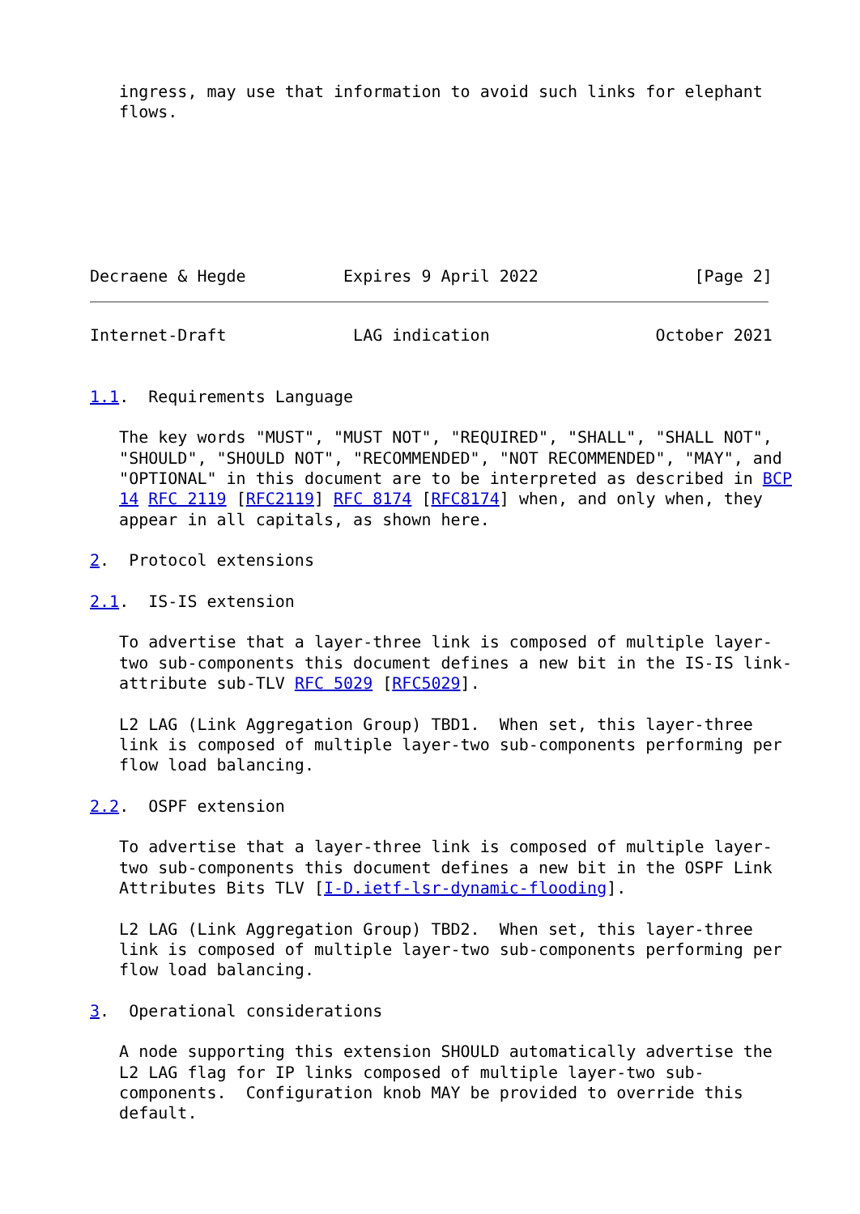ingress, may use that information to avoid such links for elephant
   flows.







Decraene & Hegde          Expires 9 April 2022                [Page 2]
Internet-Draft             LAG indication                 October 2021


1.1.  Requirements Language

   The key words "MUST", "MUST NOT", "REQUIRED", "SHALL", "SHALL NOT",
   "SHOULD", "SHOULD NOT", "RECOMMENDED", "NOT RECOMMENDED", "MAY", and
   "OPTIONAL" in this document are to be interpreted as described in BCP
   14 RFC 2119 [RFC2119] RFC 8174 [RFC8174] when, and only when, they
   appear in all capitals, as shown here.

2.  Protocol extensions

2.1.  IS-IS extension

   To advertise that a layer-three link is composed of multiple layer-
   two sub-components this document defines a new bit in the IS-IS link-
   attribute sub-TLV RFC 5029 [RFC5029].

   L2 LAG (Link Aggregation Group) TBD1.  When set, this layer-three
   link is composed of multiple layer-two sub-components performing per
   flow load balancing.

2.2.  OSPF extension

   To advertise that a layer-three link is composed of multiple layer-
   two sub-components this document defines a new bit in the OSPF Link
   Attributes Bits TLV [I-D.ietf-lsr-dynamic-flooding].

   L2 LAG (Link Aggregation Group) TBD2.  When set, this layer-three
   link is composed of multiple layer-two sub-components performing per
   flow load balancing.

3.  Operational considerations

   A node supporting this extension SHOULD automatically advertise the
   L2 LAG flag for IP links composed of multiple layer-two sub-
   components.  Configuration knob MAY be provided to override this
   default.